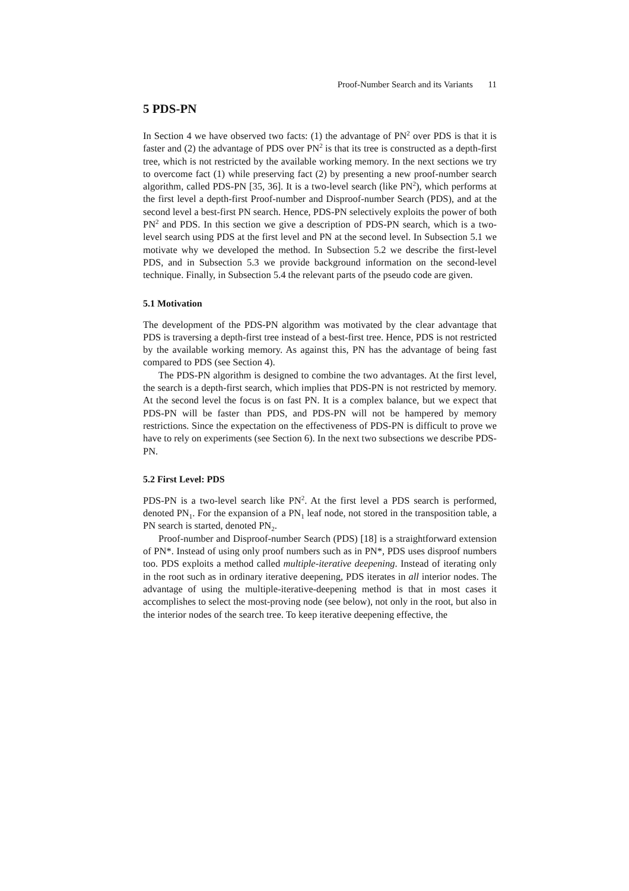Proof-Number Search and its Variants 11
5 PDS-PN
In Section 4 we have observed two facts: (1) the advantage of PN<sup>2</sup> over PDS is that it is faster and (2) the advantage of PDS over PN<sup>2</sup> is that its tree is constructed as a depth-first tree, which is not restricted by the available working memory. In the next sections we try to overcome fact (1) while preserving fact (2) by presenting a new proof-number search algorithm, called PDS-PN [35, 36]. It is a two-level search (like PN<sup>2</sup>), which performs at the first level a depth-first Proof-number and Disproof-number Search (PDS), and at the second level a best-first PN search. Hence, PDS-PN selectively exploits the power of both PN<sup>2</sup> and PDS. In this section we give a description of PDS-PN search, which is a two-level search using PDS at the first level and PN at the second level. In Subsection 5.1 we motivate why we developed the method. In Subsection 5.2 we describe the first-level PDS, and in Subsection 5.3 we provide background information on the second-level technique. Finally, in Subsection 5.4 the relevant parts of the pseudo code are given.
5.1 Motivation
The development of the PDS-PN algorithm was motivated by the clear advantage that PDS is traversing a depth-first tree instead of a best-first tree. Hence, PDS is not restricted by the available working memory. As against this, PN has the advantage of being fast compared to PDS (see Section 4).
The PDS-PN algorithm is designed to combine the two advantages. At the first level, the search is a depth-first search, which implies that PDS-PN is not restricted by memory. At the second level the focus is on fast PN. It is a complex balance, but we expect that PDS-PN will be faster than PDS, and PDS-PN will not be hampered by memory restrictions. Since the expectation on the effectiveness of PDS-PN is difficult to prove we have to rely on experiments (see Section 6). In the next two subsections we describe PDS-PN.
5.2 First Level: PDS
PDS-PN is a two-level search like PN<sup>2</sup>. At the first level a PDS search is performed, denoted PN<sub>1</sub>. For the expansion of a PN<sub>1</sub> leaf node, not stored in the transposition table, a PN search is started, denoted PN<sub>2</sub>.
Proof-number and Disproof-number Search (PDS) [18] is a straightforward extension of PN*. Instead of using only proof numbers such as in PN*, PDS uses disproof numbers too. PDS exploits a method called multiple-iterative deepening. Instead of iterating only in the root such as in ordinary iterative deepening, PDS iterates in all interior nodes. The advantage of using the multiple-iterative-deepening method is that in most cases it accomplishes to select the most-proving node (see below), not only in the root, but also in the interior nodes of the search tree. To keep iterative deepening effective, the